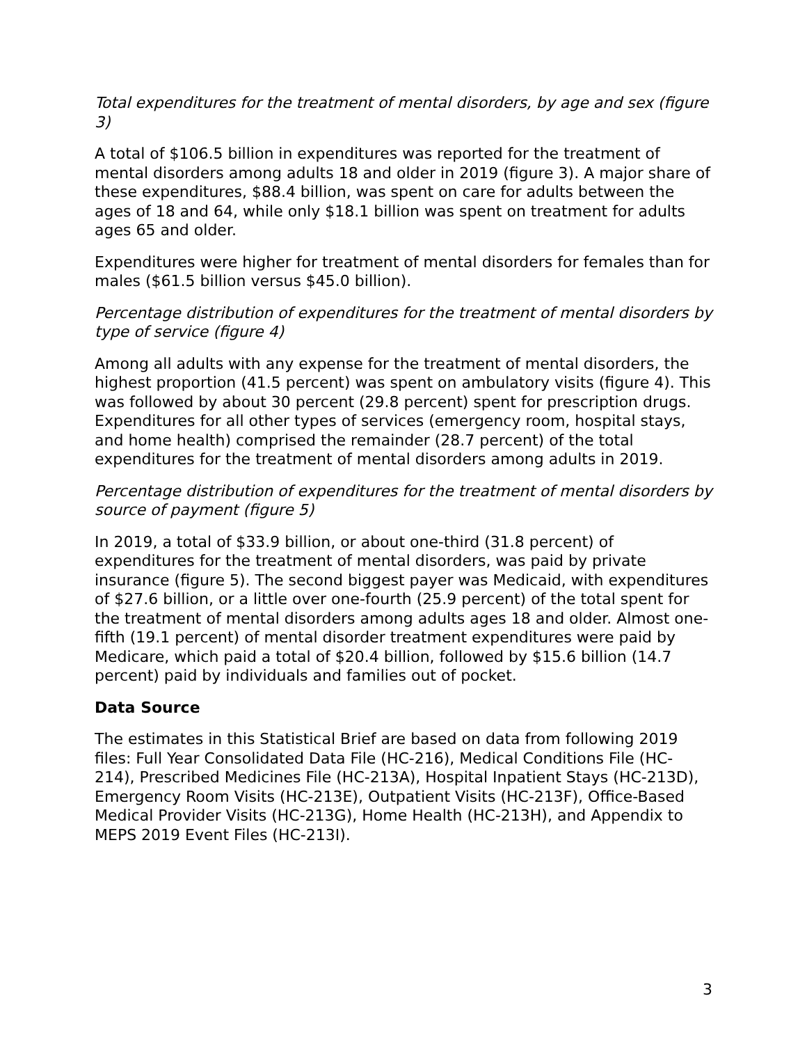Total expenditures for the treatment of mental disorders, by age and sex (figure 3)
A total of $106.5 billion in expenditures was reported for the treatment of mental disorders among adults 18 and older in 2019 (figure 3). A major share of these expenditures, $88.4 billion, was spent on care for adults between the ages of 18 and 64, while only $18.1 billion was spent on treatment for adults ages 65 and older.
Expenditures were higher for treatment of mental disorders for females than for males ($61.5 billion versus $45.0 billion).
Percentage distribution of expenditures for the treatment of mental disorders by type of service (figure 4)
Among all adults with any expense for the treatment of mental disorders, the highest proportion (41.5 percent) was spent on ambulatory visits (figure 4). This was followed by about 30 percent (29.8 percent) spent for prescription drugs. Expenditures for all other types of services (emergency room, hospital stays, and home health) comprised the remainder (28.7 percent) of the total expenditures for the treatment of mental disorders among adults in 2019.
Percentage distribution of expenditures for the treatment of mental disorders by source of payment (figure 5)
In 2019, a total of $33.9 billion, or about one-third (31.8 percent) of expenditures for the treatment of mental disorders, was paid by private insurance (figure 5). The second biggest payer was Medicaid, with expenditures of $27.6 billion, or a little over one-fourth (25.9 percent) of the total spent for the treatment of mental disorders among adults ages 18 and older. Almost one-fifth (19.1 percent) of mental disorder treatment expenditures were paid by Medicare, which paid a total of $20.4 billion, followed by $15.6 billion (14.7 percent) paid by individuals and families out of pocket.
Data Source
The estimates in this Statistical Brief are based on data from following 2019 files: Full Year Consolidated Data File (HC-216), Medical Conditions File (HC-214), Prescribed Medicines File (HC-213A), Hospital Inpatient Stays (HC-213D), Emergency Room Visits (HC-213E), Outpatient Visits (HC-213F), Office-Based Medical Provider Visits (HC-213G), Home Health (HC-213H), and Appendix to MEPS 2019 Event Files (HC-213I).
3